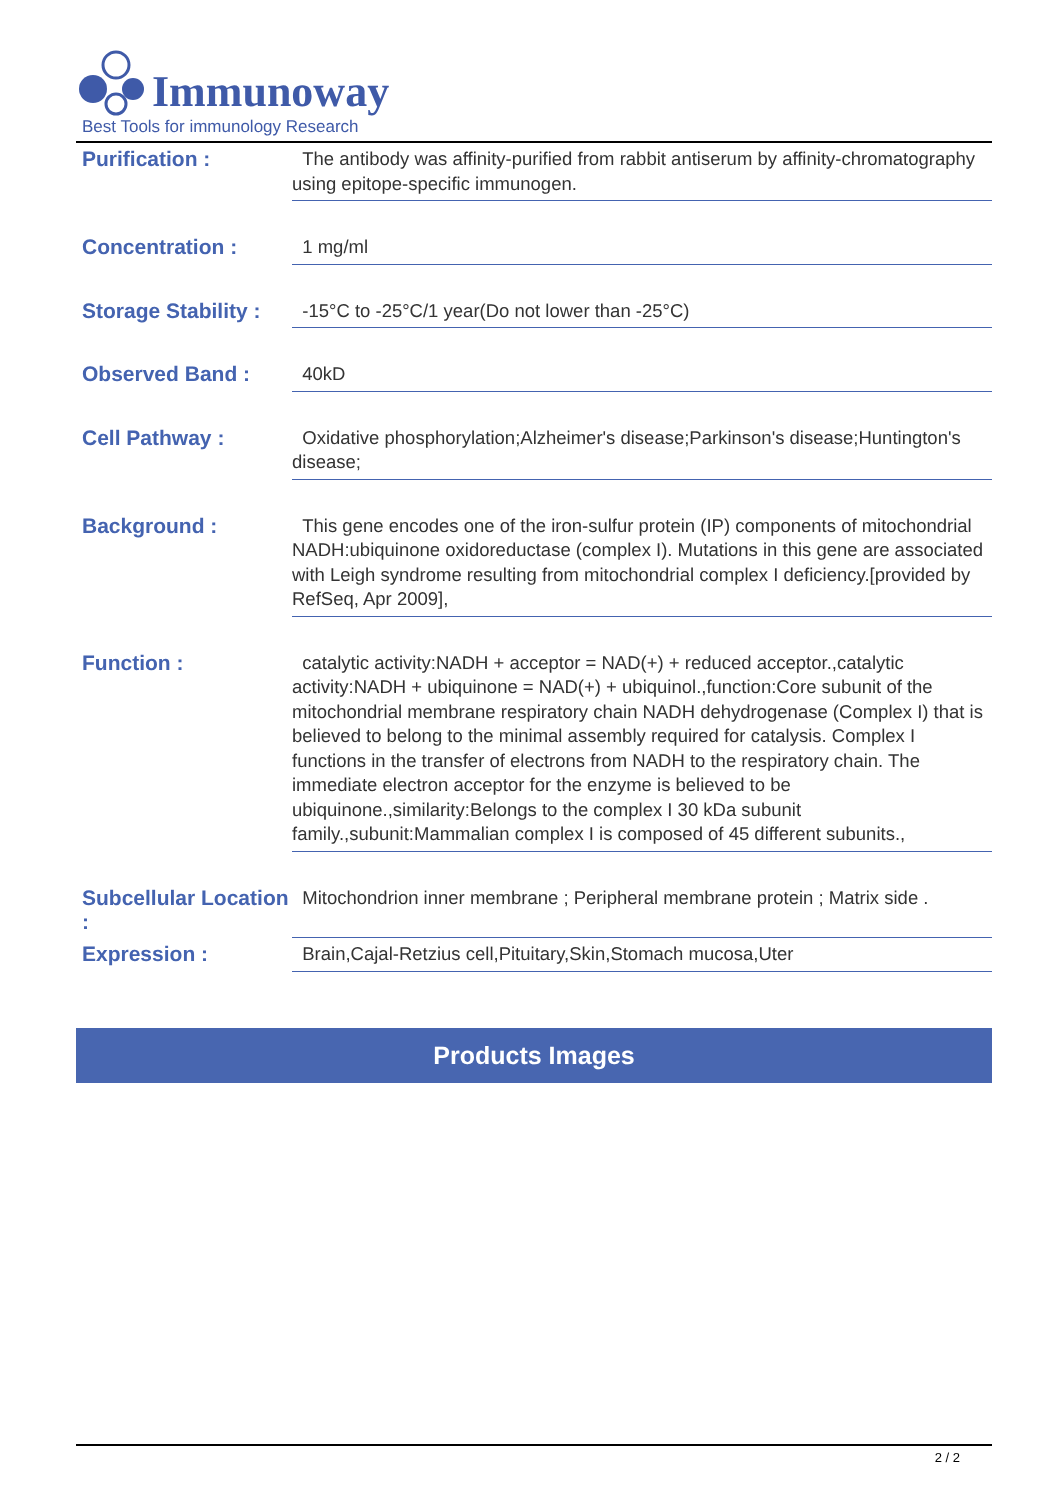Immunoway
Best Tools for immunology Research
| Purification : | The antibody was affinity-purified from rabbit antiserum by affinity-chromatography using epitope-specific immunogen. |
| Concentration : | 1 mg/ml |
| Storage Stability : | -15°C to -25°C/1 year(Do not lower than -25°C) |
| Observed Band : | 40kD |
| Cell Pathway : | Oxidative phosphorylation;Alzheimer's disease;Parkinson's disease;Huntington's disease; |
| Background : | This gene encodes one of the iron-sulfur protein (IP) components of mitochondrial NADH:ubiquinone oxidoreductase (complex I). Mutations in this gene are associated with Leigh syndrome resulting from mitochondrial complex I deficiency.[provided by RefSeq, Apr 2009], |
| Function : | catalytic activity:NADH + acceptor = NAD(+) + reduced acceptor.,catalytic activity:NADH + ubiquinone = NAD(+) + ubiquinol.,function:Core subunit of the mitochondrial membrane respiratory chain NADH dehydrogenase (Complex I) that is believed to belong to the minimal assembly required for catalysis. Complex I functions in the transfer of electrons from NADH to the respiratory chain. The immediate electron acceptor for the enzyme is believed to be ubiquinone.,similarity:Belongs to the complex I 30 kDa subunit family.,subunit:Mammalian complex I is composed of 45 different subunits., |
| Subcellular Location : | Mitochondrion inner membrane ; Peripheral membrane protein ; Matrix side . |
| Expression : | Brain,Cajal-Retzius cell,Pituitary,Skin,Stomach mucosa,Uter |
Products Images
2 / 2